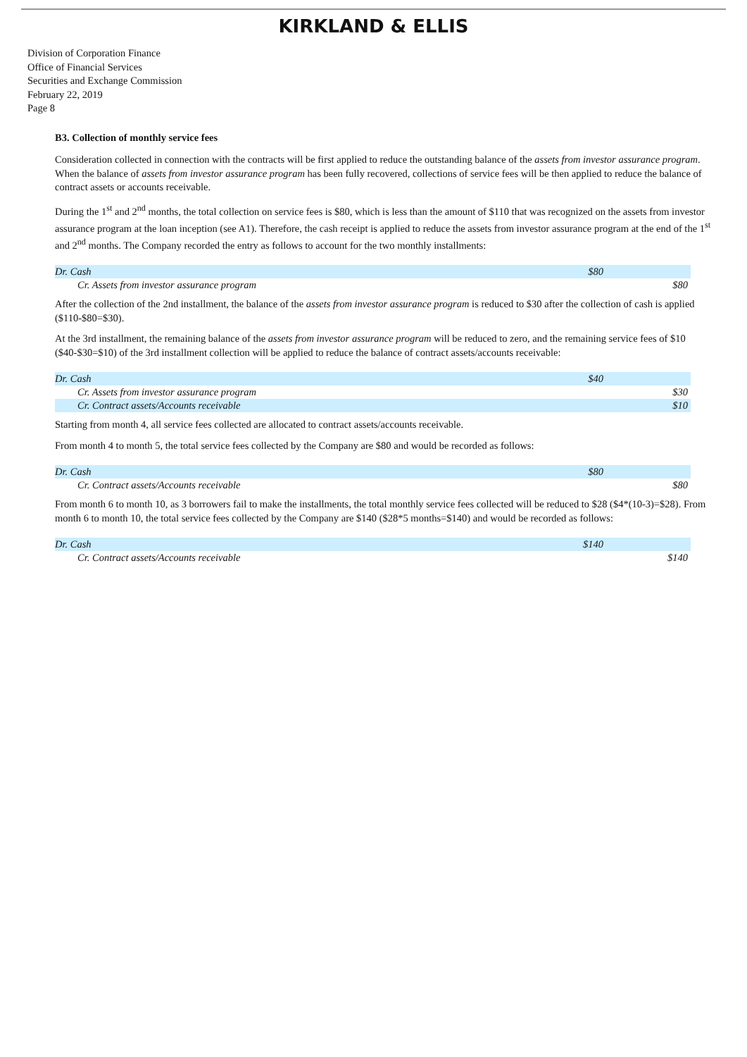KIRKLAND & ELLIS
Division of Corporation Finance
Office of Financial Services
Securities and Exchange Commission
February 22, 2019
Page 8
B3. Collection of monthly service fees
Consideration collected in connection with the contracts will be first applied to reduce the outstanding balance of the assets from investor assurance program. When the balance of assets from investor assurance program has been fully recovered, collections of service fees will be then applied to reduce the balance of contract assets or accounts receivable.
During the 1<sup>st</sup> and 2<sup>nd</sup> months, the total collection on service fees is $80, which is less than the amount of $110 that was recognized on the assets from investor assurance program at the loan inception (see A1). Therefore, the cash receipt is applied to reduce the assets from investor assurance program at the end of the 1<sup>st</sup> and 2<sup>nd</sup> months. The Company recorded the entry as follows to account for the two monthly installments:
| Dr. Cash | $80 | |
| Cr. Assets from investor assurance program | | $80 |
After the collection of the 2nd installment, the balance of the assets from investor assurance program is reduced to $30 after the collection of cash is applied ($110-$80=$30).
At the 3rd installment, the remaining balance of the assets from investor assurance program will be reduced to zero, and the remaining service fees of $10 ($40-$30=$10) of the 3rd installment collection will be applied to reduce the balance of contract assets/accounts receivable:
| Dr. Cash | $40 | |
| Cr. Assets from investor assurance program | | $30 |
| Cr. Contract assets/Accounts receivable | | $10 |
Starting from month 4, all service fees collected are allocated to contract assets/accounts receivable.
From month 4 to month 5, the total service fees collected by the Company are $80 and would be recorded as follows:
| Dr. Cash | $80 | |
| Cr. Contract assets/Accounts receivable | | $80 |
From month 6 to month 10, as 3 borrowers fail to make the installments, the total monthly service fees collected will be reduced to $28 ($4*(10-3)=$28). From month 6 to month 10, the total service fees collected by the Company are $140 ($28*5 months=$140) and would be recorded as follows:
| Dr. Cash | $140 | |
| Cr. Contract assets/Accounts receivable | | $140 |